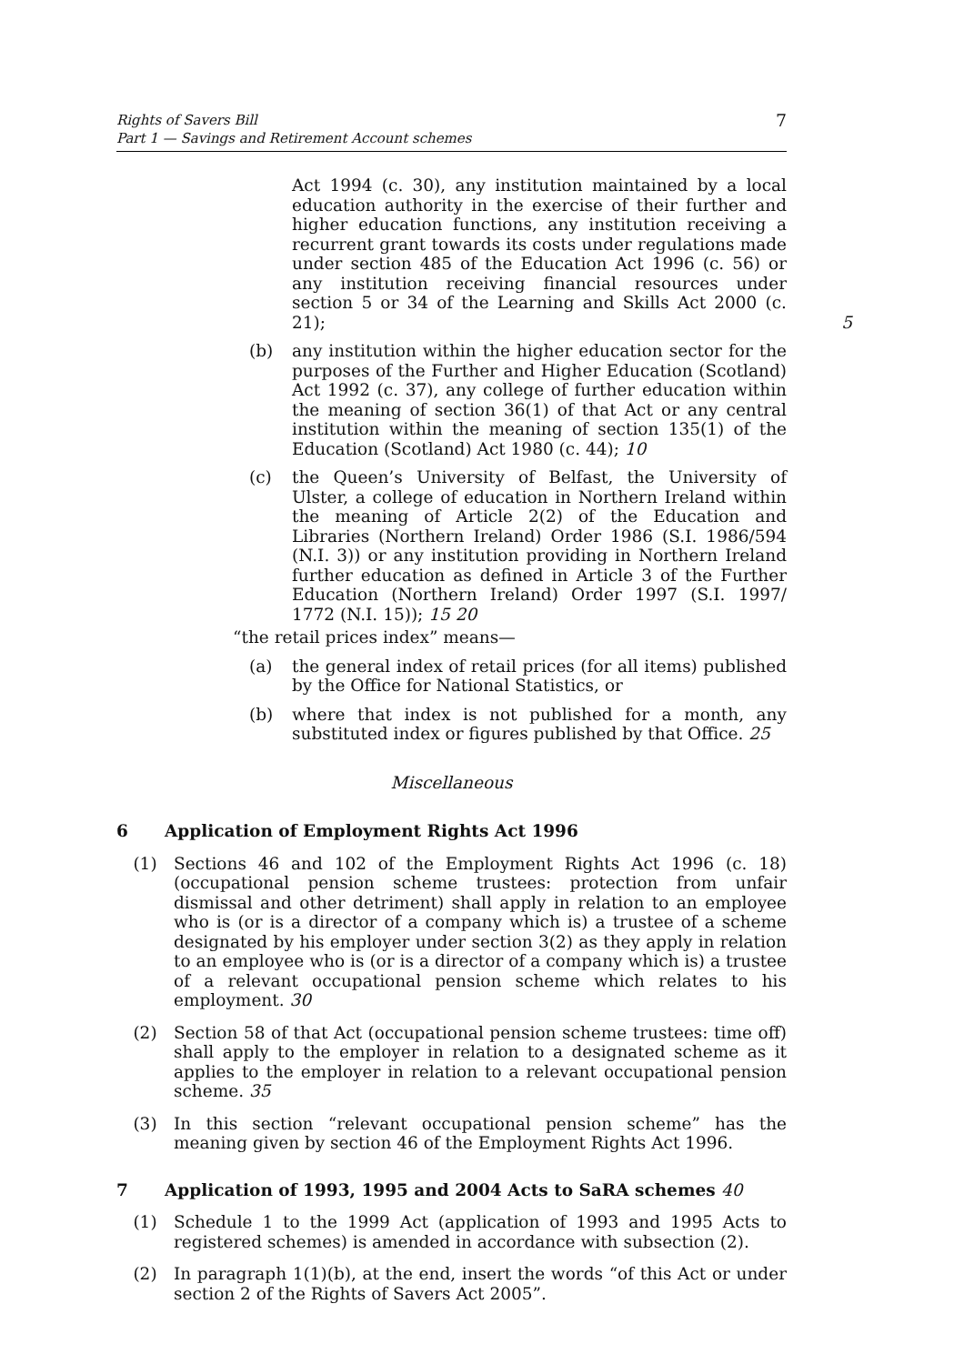Rights of Savers Bill
Part 1 — Savings and Retirement Account schemes
7
Act 1994 (c. 30), any institution maintained by a local education authority in the exercise of their further and higher education functions, any institution receiving a recurrent grant towards its costs under regulations made under section 485 of the Education Act 1996 (c. 56) or any institution receiving financial resources under section 5 or 34 of the Learning and Skills Act 2000 (c. 21); 5
(b) any institution within the higher education sector for the purposes of the Further and Higher Education (Scotland) Act 1992 (c. 37), any college of further education within the meaning of section 36(1) of that Act or any central institution within the meaning of section 135(1) of the Education (Scotland) Act 1980 (c. 44); 10
(c) the Queen’s University of Belfast, the University of Ulster, a college of education in Northern Ireland within the meaning of Article 2(2) of the Education and Libraries (Northern Ireland) Order 1986 (S.I. 1986/594 (N.I. 3)) or any institution providing in Northern Ireland further education as defined in Article 3 of the Further Education (Northern Ireland) Order 1997 (S.I. 1997/ 1772 (N.I. 15)); 15 20
“the retail prices index” means—
(a) the general index of retail prices (for all items) published by the Office for National Statistics, or
(b) where that index is not published for a month, any substituted index or figures published by that Office. 25
Miscellaneous
6 Application of Employment Rights Act 1996
(1) Sections 46 and 102 of the Employment Rights Act 1996 (c. 18) (occupational pension scheme trustees: protection from unfair dismissal and other detriment) shall apply in relation to an employee who is (or is a director of a company which is) a trustee of a scheme designated by his employer under section 3(2) as they apply in relation to an employee who is (or is a director of a company which is) a trustee of a relevant occupational pension scheme which relates to his employment. 30
(2) Section 58 of that Act (occupational pension scheme trustees: time off) shall apply to the employer in relation to a designated scheme as it applies to the employer in relation to a relevant occupational pension scheme. 35
(3) In this section “relevant occupational pension scheme” has the meaning given by section 46 of the Employment Rights Act 1996.
7 Application of 1993, 1995 and 2004 Acts to SaRA schemes 40
(1) Schedule 1 to the 1999 Act (application of 1993 and 1995 Acts to registered schemes) is amended in accordance with subsection (2).
(2) In paragraph 1(1)(b), at the end, insert the words “of this Act or under section 2 of the Rights of Savers Act 2005”.